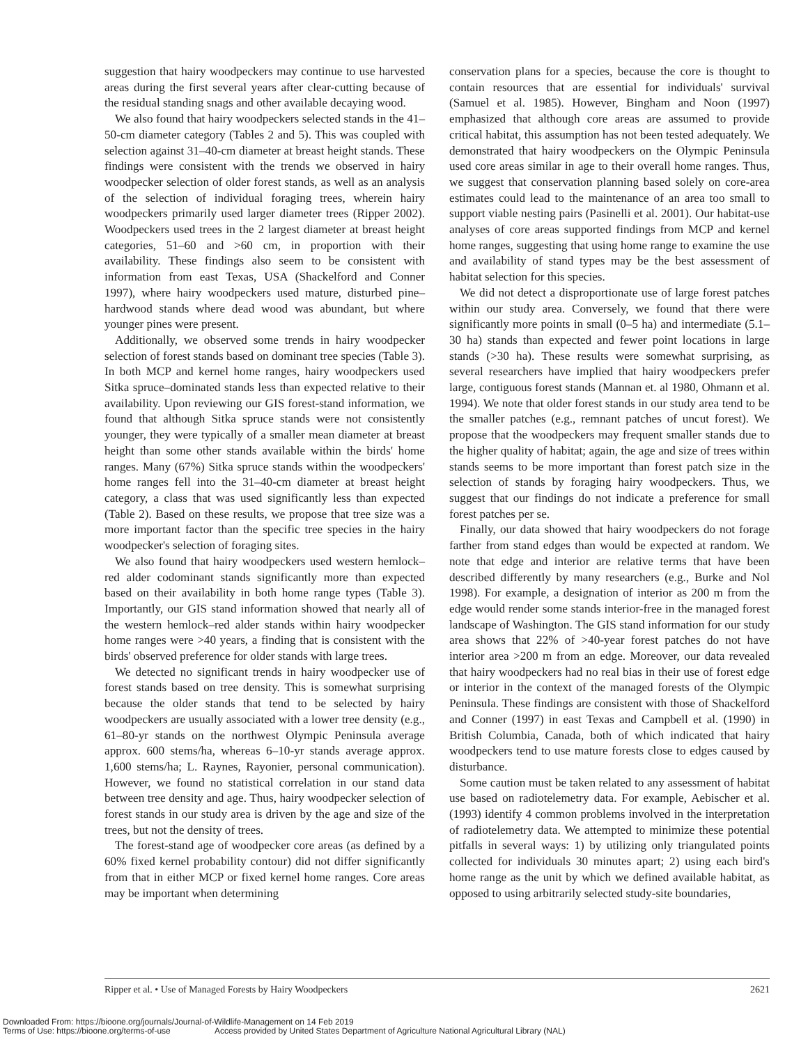suggestion that hairy woodpeckers may continue to use harvested areas during the first several years after clear-cutting because of the residual standing snags and other available decaying wood.
We also found that hairy woodpeckers selected stands in the 41–50-cm diameter category (Tables 2 and 5). This was coupled with selection against 31–40-cm diameter at breast height stands. These findings were consistent with the trends we observed in hairy woodpecker selection of older forest stands, as well as an analysis of the selection of individual foraging trees, wherein hairy woodpeckers primarily used larger diameter trees (Ripper 2002). Woodpeckers used trees in the 2 largest diameter at breast height categories, 51–60 and >60 cm, in proportion with their availability. These findings also seem to be consistent with information from east Texas, USA (Shackelford and Conner 1997), where hairy woodpeckers used mature, disturbed pine–hardwood stands where dead wood was abundant, but where younger pines were present.
Additionally, we observed some trends in hairy woodpecker selection of forest stands based on dominant tree species (Table 3). In both MCP and kernel home ranges, hairy woodpeckers used Sitka spruce–dominated stands less than expected relative to their availability. Upon reviewing our GIS forest-stand information, we found that although Sitka spruce stands were not consistently younger, they were typically of a smaller mean diameter at breast height than some other stands available within the birds' home ranges. Many (67%) Sitka spruce stands within the woodpeckers' home ranges fell into the 31–40-cm diameter at breast height category, a class that was used significantly less than expected (Table 2). Based on these results, we propose that tree size was a more important factor than the specific tree species in the hairy woodpecker's selection of foraging sites.
We also found that hairy woodpeckers used western hemlock–red alder codominant stands significantly more than expected based on their availability in both home range types (Table 3). Importantly, our GIS stand information showed that nearly all of the western hemlock–red alder stands within hairy woodpecker home ranges were >40 years, a finding that is consistent with the birds' observed preference for older stands with large trees.
We detected no significant trends in hairy woodpecker use of forest stands based on tree density. This is somewhat surprising because the older stands that tend to be selected by hairy woodpeckers are usually associated with a lower tree density (e.g., 61–80-yr stands on the northwest Olympic Peninsula average approx. 600 stems/ha, whereas 6–10-yr stands average approx. 1,600 stems/ha; L. Raynes, Rayonier, personal communication). However, we found no statistical correlation in our stand data between tree density and age. Thus, hairy woodpecker selection of forest stands in our study area is driven by the age and size of the trees, but not the density of trees.
The forest-stand age of woodpecker core areas (as defined by a 60% fixed kernel probability contour) did not differ significantly from that in either MCP or fixed kernel home ranges. Core areas may be important when determining
conservation plans for a species, because the core is thought to contain resources that are essential for individuals' survival (Samuel et al. 1985). However, Bingham and Noon (1997) emphasized that although core areas are assumed to provide critical habitat, this assumption has not been tested adequately. We demonstrated that hairy woodpeckers on the Olympic Peninsula used core areas similar in age to their overall home ranges. Thus, we suggest that conservation planning based solely on core-area estimates could lead to the maintenance of an area too small to support viable nesting pairs (Pasinelli et al. 2001). Our habitat-use analyses of core areas supported findings from MCP and kernel home ranges, suggesting that using home range to examine the use and availability of stand types may be the best assessment of habitat selection for this species.
We did not detect a disproportionate use of large forest patches within our study area. Conversely, we found that there were significantly more points in small (0–5 ha) and intermediate (5.1–30 ha) stands than expected and fewer point locations in large stands (>30 ha). These results were somewhat surprising, as several researchers have implied that hairy woodpeckers prefer large, contiguous forest stands (Mannan et. al 1980, Ohmann et al. 1994). We note that older forest stands in our study area tend to be the smaller patches (e.g., remnant patches of uncut forest). We propose that the woodpeckers may frequent smaller stands due to the higher quality of habitat; again, the age and size of trees within stands seems to be more important than forest patch size in the selection of stands by foraging hairy woodpeckers. Thus, we suggest that our findings do not indicate a preference for small forest patches per se.
Finally, our data showed that hairy woodpeckers do not forage farther from stand edges than would be expected at random. We note that edge and interior are relative terms that have been described differently by many researchers (e.g., Burke and Nol 1998). For example, a designation of interior as 200 m from the edge would render some stands interior-free in the managed forest landscape of Washington. The GIS stand information for our study area shows that 22% of >40-year forest patches do not have interior area >200 m from an edge. Moreover, our data revealed that hairy woodpeckers had no real bias in their use of forest edge or interior in the context of the managed forests of the Olympic Peninsula. These findings are consistent with those of Shackelford and Conner (1997) in east Texas and Campbell et al. (1990) in British Columbia, Canada, both of which indicated that hairy woodpeckers tend to use mature forests close to edges caused by disturbance.
Some caution must be taken related to any assessment of habitat use based on radiotelemetry data. For example, Aebischer et al. (1993) identify 4 common problems involved in the interpretation of radiotelemetry data. We attempted to minimize these potential pitfalls in several ways: 1) by utilizing only triangulated points collected for individuals 30 minutes apart; 2) using each bird's home range as the unit by which we defined available habitat, as opposed to using arbitrarily selected study-site boundaries,
Ripper et al. • Use of Managed Forests by Hairy Woodpeckers 2621
Downloaded From: https://bioone.org/journals/Journal-of-Wildlife-Management on 14 Feb 2019
Terms of Use: https://bioone.org/terms-of-use Access provided by United States Department of Agriculture National Agricultural Library (NAL)